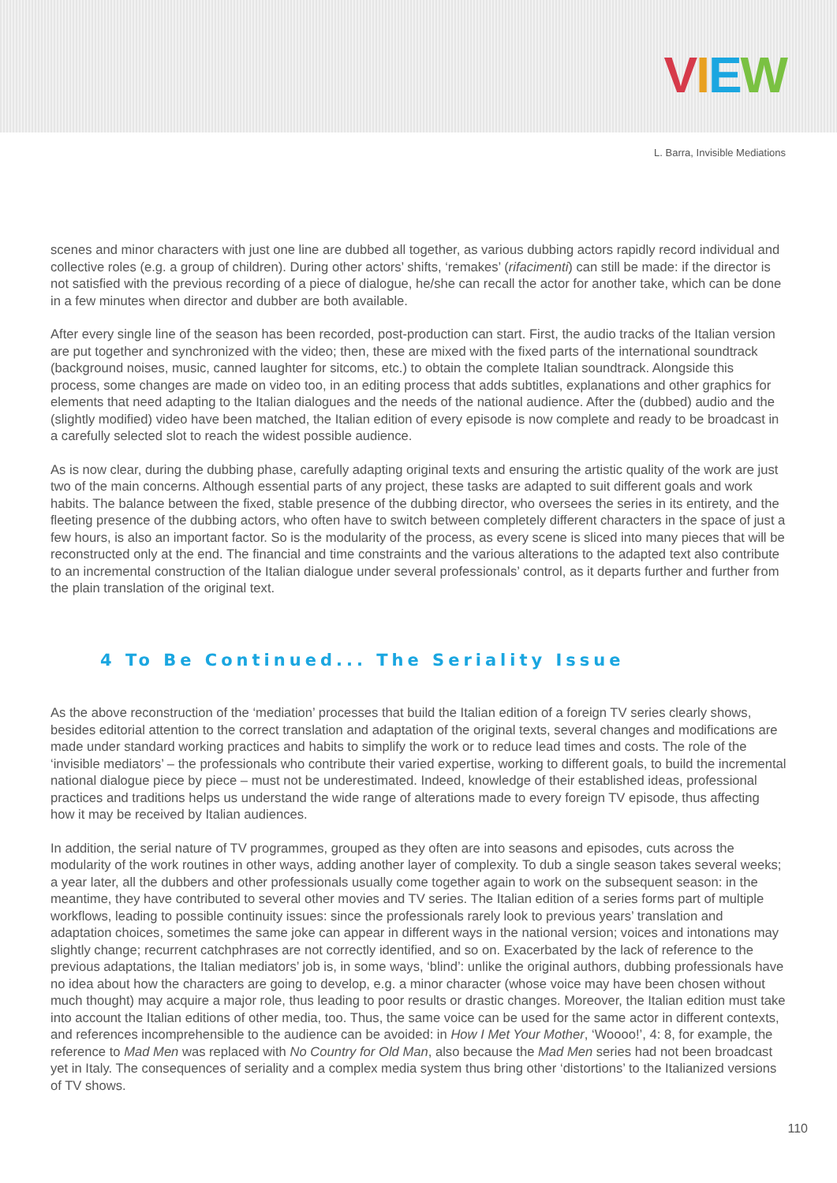VIEW
L. Barra, Invisible Mediations
scenes and minor characters with just one line are dubbed all together, as various dubbing actors rapidly record individual and collective roles (e.g. a group of children). During other actors’ shifts, ‘remakes’ (rifacimenti) can still be made: if the director is not satisfied with the previous recording of a piece of dialogue, he/she can recall the actor for another take, which can be done in a few minutes when director and dubber are both available.
After every single line of the season has been recorded, post-production can start. First, the audio tracks of the Italian version are put together and synchronized with the video; then, these are mixed with the fixed parts of the international soundtrack (background noises, music, canned laughter for sitcoms, etc.) to obtain the complete Italian soundtrack. Alongside this process, some changes are made on video too, in an editing process that adds subtitles, explanations and other graphics for elements that need adapting to the Italian dialogues and the needs of the national audience. After the (dubbed) audio and the (slightly modified) video have been matched, the Italian edition of every episode is now complete and ready to be broadcast in a carefully selected slot to reach the widest possible audience.
As is now clear, during the dubbing phase, carefully adapting original texts and ensuring the artistic quality of the work are just two of the main concerns. Although essential parts of any project, these tasks are adapted to suit different goals and work habits. The balance between the fixed, stable presence of the dubbing director, who oversees the series in its entirety, and the fleeting presence of the dubbing actors, who often have to switch between completely different characters in the space of just a few hours, is also an important factor. So is the modularity of the process, as every scene is sliced into many pieces that will be reconstructed only at the end. The financial and time constraints and the various alterations to the adapted text also contribute to an incremental construction of the Italian dialogue under several professionals’ control, as it departs further and further from the plain translation of the original text.
4 To Be Continued... The Seriality Issue
As the above reconstruction of the ‘mediation’ processes that build the Italian edition of a foreign TV series clearly shows, besides editorial attention to the correct translation and adaptation of the original texts, several changes and modifications are made under standard working practices and habits to simplify the work or to reduce lead times and costs. The role of the ‘invisible mediators’ – the professionals who contribute their varied expertise, working to different goals, to build the incremental national dialogue piece by piece – must not be underestimated. Indeed, knowledge of their established ideas, professional practices and traditions helps us understand the wide range of alterations made to every foreign TV episode, thus affecting how it may be received by Italian audiences.
In addition, the serial nature of TV programmes, grouped as they often are into seasons and episodes, cuts across the modularity of the work routines in other ways, adding another layer of complexity. To dub a single season takes several weeks; a year later, all the dubbers and other professionals usually come together again to work on the subsequent season: in the meantime, they have contributed to several other movies and TV series. The Italian edition of a series forms part of multiple workflows, leading to possible continuity issues: since the professionals rarely look to previous years’ translation and adaptation choices, sometimes the same joke can appear in different ways in the national version; voices and intonations may slightly change; recurrent catchphrases are not correctly identified, and so on. Exacerbated by the lack of reference to the previous adaptations, the Italian mediators’ job is, in some ways, ‘blind’: unlike the original authors, dubbing professionals have no idea about how the characters are going to develop, e.g. a minor character (whose voice may have been chosen without much thought) may acquire a major role, thus leading to poor results or drastic changes. Moreover, the Italian edition must take into account the Italian editions of other media, too. Thus, the same voice can be used for the same actor in different contexts, and references incomprehensible to the audience can be avoided: in How I Met Your Mother, ‘Woooo!’, 4: 8, for example, the reference to Mad Men was replaced with No Country for Old Man, also because the Mad Men series had not been broadcast yet in Italy. The consequences of seriality and a complex media system thus bring other ‘distortions’ to the Italianized versions of TV shows.
110